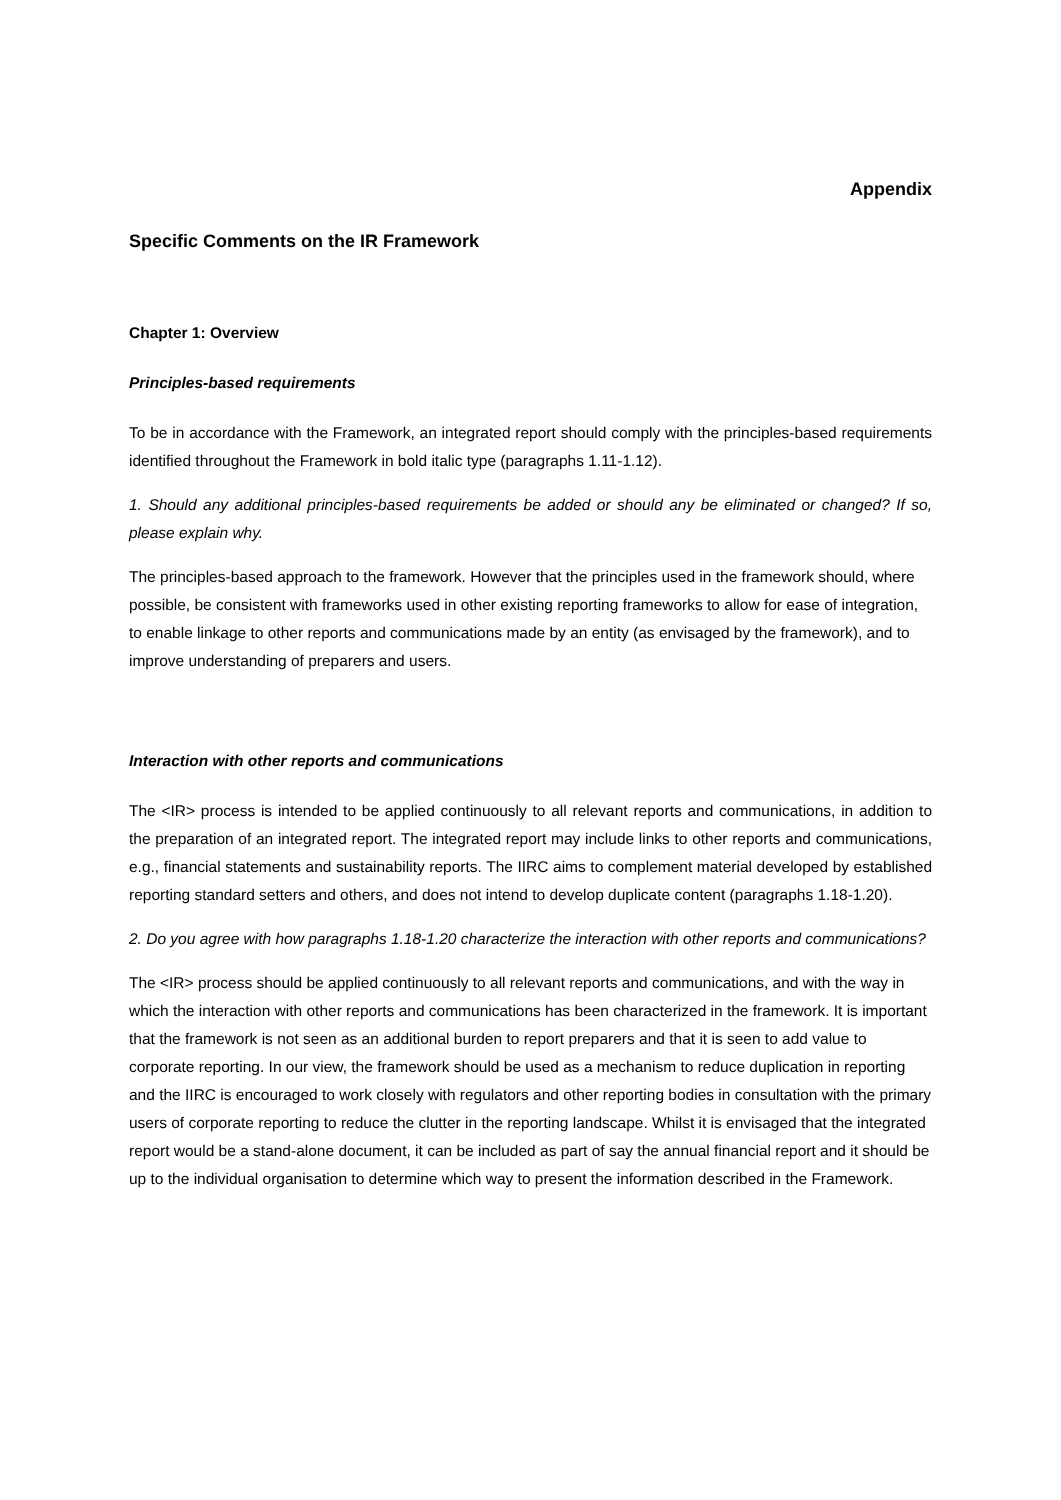Appendix
Specific Comments on the IR Framework
Chapter 1: Overview
Principles-based requirements
To be in accordance with the Framework, an integrated report should comply with the principles-based requirements identified throughout the Framework in bold italic type (paragraphs 1.11-1.12).
1. Should any additional principles-based requirements be added or should any be eliminated or changed? If so, please explain why.
The principles-based approach to the framework. However that the principles used in the framework should, where possible, be consistent with frameworks used in other existing reporting frameworks to allow for ease of integration, to enable linkage to other reports and communications made by an entity (as envisaged by the framework), and to improve understanding of preparers and users.
Interaction with other reports and communications
The <IR> process is intended to be applied continuously to all relevant reports and communications, in addition to the preparation of an integrated report. The integrated report may include links to other reports and communications, e.g., financial statements and sustainability reports. The IIRC aims to complement material developed by established reporting standard setters and others, and does not intend to develop duplicate content (paragraphs 1.18-1.20).
2. Do you agree with how paragraphs 1.18-1.20 characterize the interaction with other reports and communications?
The <IR> process should be applied continuously to all relevant reports and communications, and with the way in which the interaction with other reports and communications has been characterized in the framework. It is important that the framework is not seen as an additional burden to report preparers and that it is seen to add value to corporate reporting. In our view, the framework should be used as a mechanism to reduce duplication in reporting and the IIRC is encouraged to work closely with regulators and other reporting bodies in consultation with the primary users of corporate reporting to reduce the clutter in the reporting landscape. Whilst it is envisaged that the integrated report would be a stand-alone document, it can be included as part of say the annual financial report and it should be up to the individual organisation to determine which way to present the information described in the Framework.